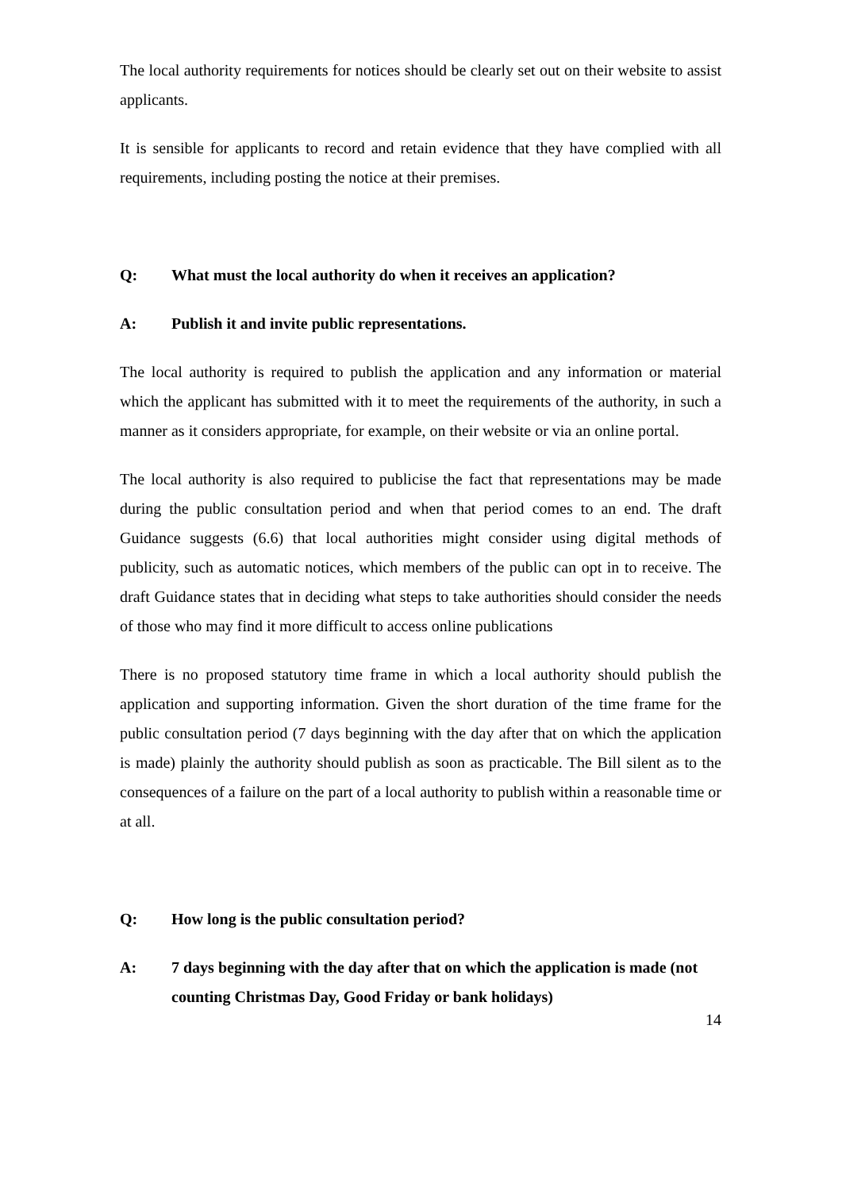The local authority requirements for notices should be clearly set out on their website to assist applicants.
It is sensible for applicants to record and retain evidence that they have complied with all requirements, including posting the notice at their premises.
Q: What must the local authority do when it receives an application?
A: Publish it and invite public representations.
The local authority is required to publish the application and any information or material which the applicant has submitted with it to meet the requirements of the authority, in such a manner as it considers appropriate, for example, on their website or via an online portal.
The local authority is also required to publicise the fact that representations may be made during the public consultation period and when that period comes to an end. The draft Guidance suggests (6.6) that local authorities might consider using digital methods of publicity, such as automatic notices, which members of the public can opt in to receive. The draft Guidance states that in deciding what steps to take authorities should consider the needs of those who may find it more difficult to access online publications
There is no proposed statutory time frame in which a local authority should publish the application and supporting information. Given the short duration of the time frame for the public consultation period (7 days beginning with the day after that on which the application is made) plainly the authority should publish as soon as practicable. The Bill silent as to the consequences of a failure on the part of a local authority to publish within a reasonable time or at all.
Q: How long is the public consultation period?
A: 7 days beginning with the day after that on which the application is made (not counting Christmas Day, Good Friday or bank holidays)
14